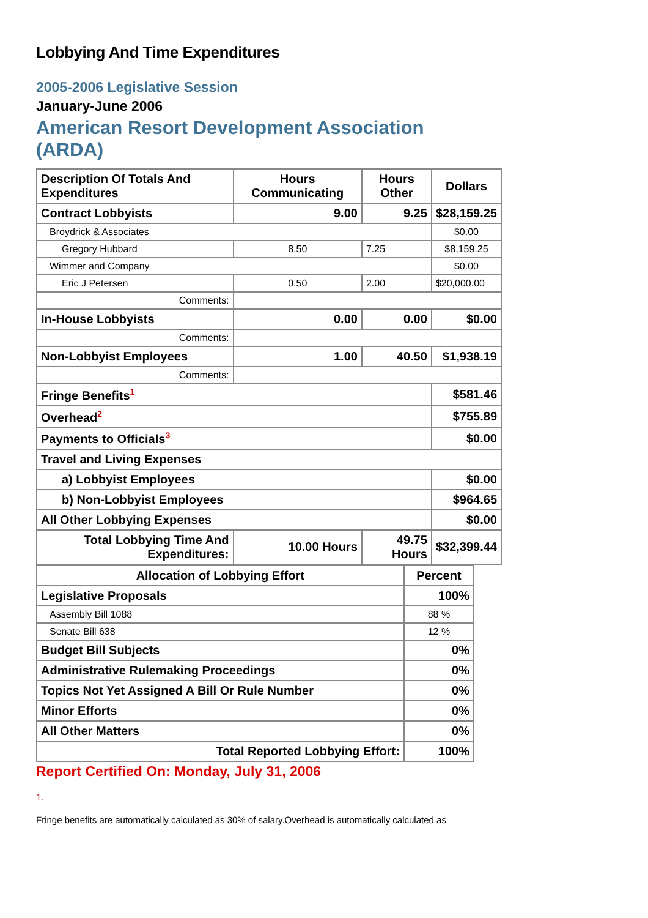Lobbying And Time Expenditures
2005-2006 Legislative Session
January-June 2006
American Resort Development Association (ARDA)
| Description Of Totals And Expenditures | Hours Communicating | Hours Other | Dollars |
| --- | --- | --- | --- |
| Contract Lobbyists | 9.00 | 9.25 | $28,159.25 |
| Broydrick & Associates | | | $0.00 |
| Gregory Hubbard | 8.50 | 7.25 | $8,159.25 |
| Wimmer and Company | | | $0.00 |
| Eric J Petersen | 0.50 | 2.00 | $20,000.00 |
| Comments: | | | |
| In-House Lobbyists | 0.00 | 0.00 | $0.00 |
| Comments: | | | |
| Non-Lobbyist Employees | 1.00 | 40.50 | $1,938.19 |
| Comments: | | | |
| Fringe Benefits<sup>1</sup> | | | $581.46 |
| Overhead<sup>2</sup> | | | $755.89 |
| Payments to Officials<sup>3</sup> | | | $0.00 |
| Travel and Living Expenses | | | |
| a) Lobbyist Employees | | | $0.00 |
| b) Non-Lobbyist Employees | | | $964.65 |
| All Other Lobbying Expenses | | | $0.00 |
| Total Lobbying Time And Expenditures: | 10.00 Hours | 49.75 Hours | $32,399.44 |
| Allocation of Lobbying Effort | Percent |
| --- | --- |
| Legislative Proposals | 100% |
| Assembly Bill 1088 | 88 % |
| Senate Bill 638 | 12 % |
| Budget Bill Subjects | 0% |
| Administrative Rulemaking Proceedings | 0% |
| Topics Not Yet Assigned A Bill Or Rule Number | 0% |
| Minor Efforts | 0% |
| All Other Matters | 0% |
| Total Reported Lobbying Effort: | 100% |
Report Certified On: Monday, July 31, 2006
1.
Fringe benefits are automatically calculated as 30% of salary.Overhead is automatically calculated as